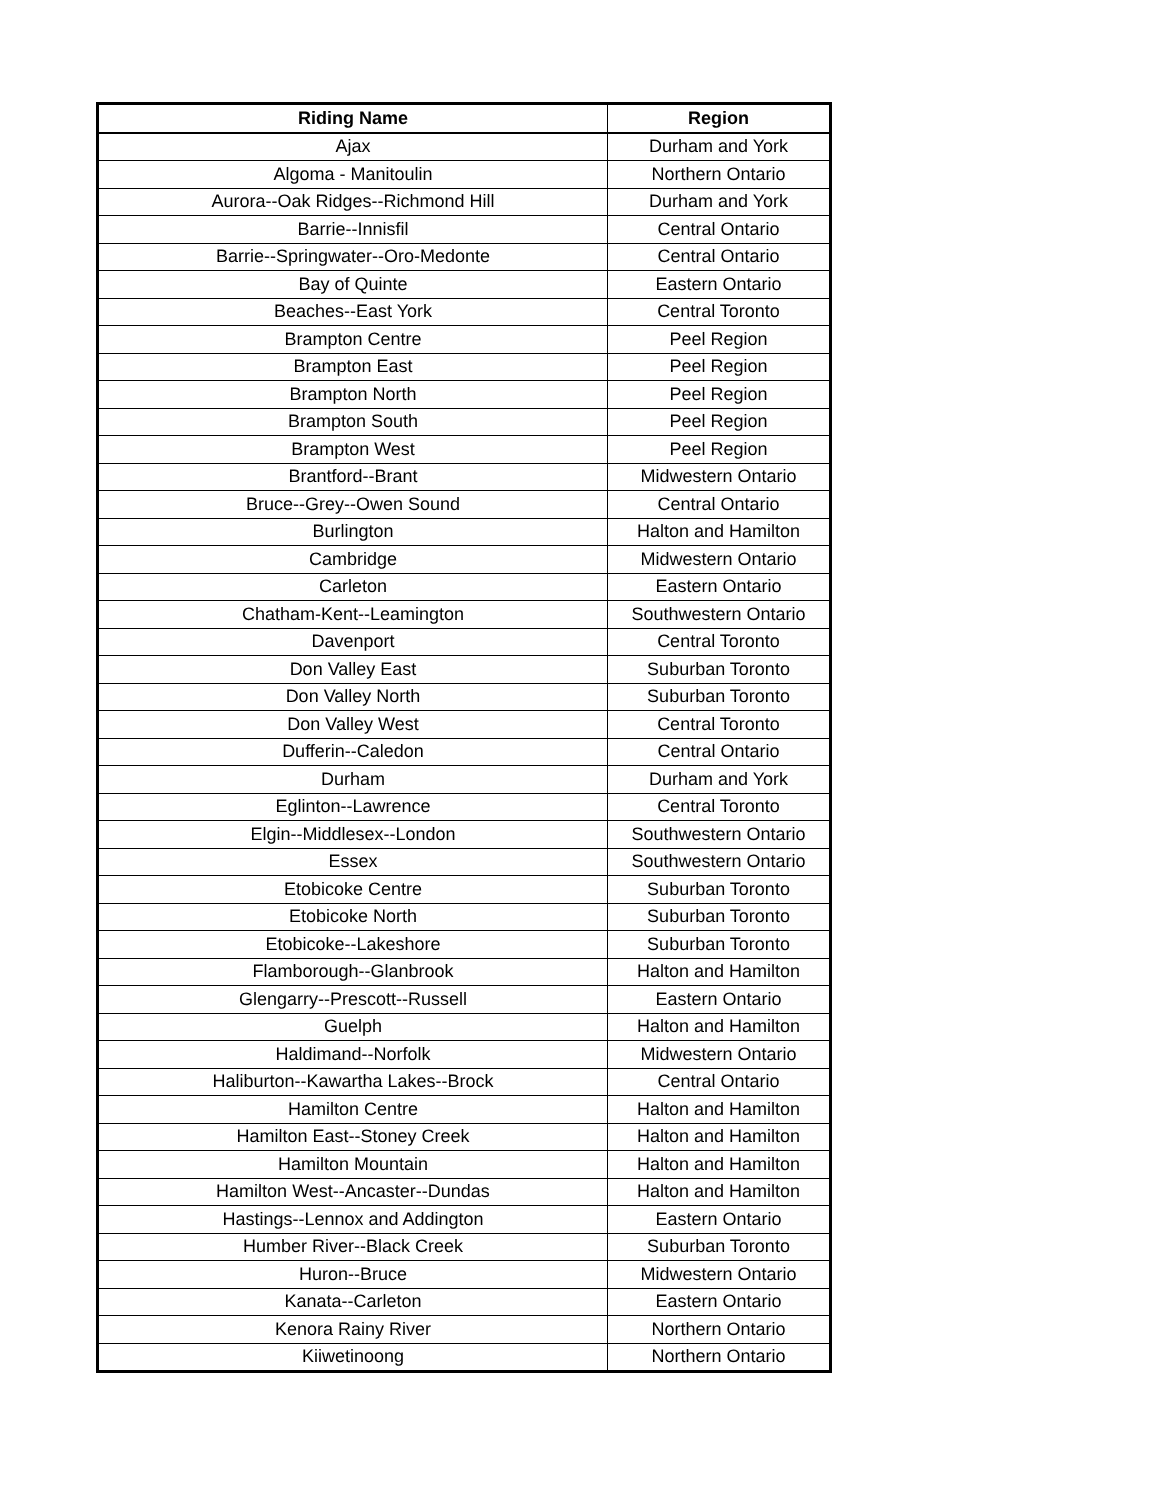| Riding Name | Region |
| --- | --- |
| Ajax | Durham and York |
| Algoma - Manitoulin | Northern Ontario |
| Aurora--Oak Ridges--Richmond Hill | Durham and York |
| Barrie--Innisfil | Central Ontario |
| Barrie--Springwater--Oro-Medonte | Central Ontario |
| Bay of Quinte | Eastern Ontario |
| Beaches--East York | Central Toronto |
| Brampton Centre | Peel Region |
| Brampton East | Peel Region |
| Brampton North | Peel Region |
| Brampton South | Peel Region |
| Brampton West | Peel Region |
| Brantford--Brant | Midwestern Ontario |
| Bruce--Grey--Owen Sound | Central Ontario |
| Burlington | Halton and Hamilton |
| Cambridge | Midwestern Ontario |
| Carleton | Eastern Ontario |
| Chatham-Kent--Leamington | Southwestern Ontario |
| Davenport | Central Toronto |
| Don Valley East | Suburban Toronto |
| Don Valley North | Suburban Toronto |
| Don Valley West | Central Toronto |
| Dufferin--Caledon | Central Ontario |
| Durham | Durham and York |
| Eglinton--Lawrence | Central Toronto |
| Elgin--Middlesex--London | Southwestern Ontario |
| Essex | Southwestern Ontario |
| Etobicoke Centre | Suburban Toronto |
| Etobicoke North | Suburban Toronto |
| Etobicoke--Lakeshore | Suburban Toronto |
| Flamborough--Glanbrook | Halton and Hamilton |
| Glengarry--Prescott--Russell | Eastern Ontario |
| Guelph | Halton and Hamilton |
| Haldimand--Norfolk | Midwestern Ontario |
| Haliburton--Kawartha Lakes--Brock | Central Ontario |
| Hamilton Centre | Halton and Hamilton |
| Hamilton East--Stoney Creek | Halton and Hamilton |
| Hamilton Mountain | Halton and Hamilton |
| Hamilton West--Ancaster--Dundas | Halton and Hamilton |
| Hastings--Lennox and Addington | Eastern Ontario |
| Humber River--Black Creek | Suburban Toronto |
| Huron--Bruce | Midwestern Ontario |
| Kanata--Carleton | Eastern Ontario |
| Kenora Rainy River | Northern Ontario |
| Kiiwetinoong | Northern Ontario |